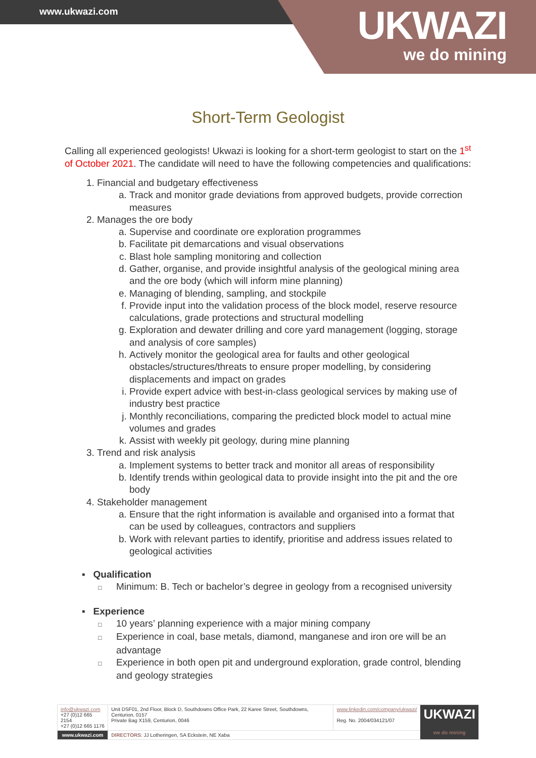www.ukwazi.com
UKWAZI
we do mining
Short-Term Geologist
Calling all experienced geologists! Ukwazi is looking for a short-term geologist to start on the 1<sup>st</sup> of October 2021. The candidate will need to have the following competencies and qualifications:
1. Financial and budgetary effectiveness
a. Track and monitor grade deviations from approved budgets, provide correction measures
2. Manages the ore body
a. Supervise and coordinate ore exploration programmes
b. Facilitate pit demarcations and visual observations
c. Blast hole sampling monitoring and collection
d. Gather, organise, and provide insightful analysis of the geological mining area and the ore body (which will inform mine planning)
e. Managing of blending, sampling, and stockpile
f. Provide input into the validation process of the block model, reserve resource calculations, grade protections and structural modelling
g. Exploration and dewater drilling and core yard management (logging, storage and analysis of core samples)
h. Actively monitor the geological area for faults and other geological obstacles/structures/threats to ensure proper modelling, by considering displacements and impact on grades
i. Provide expert advice with best-in-class geological services by making use of industry best practice
j. Monthly reconciliations, comparing the predicted block model to actual mine volumes and grades
k. Assist with weekly pit geology, during mine planning
3. Trend and risk analysis
a. Implement systems to better track and monitor all areas of responsibility
b. Identify trends within geological data to provide insight into the pit and the ore body
4. Stakeholder management
a. Ensure that the right information is available and organised into a format that can be used by colleagues, contractors and suppliers
b. Work with relevant parties to identify, prioritise and address issues related to geological activities
▪ Qualification
□ Minimum: B. Tech or bachelor’s degree in geology from a recognised university
▪ Experience
□ 10 years’ planning experience with a major mining company
□ Experience in coal, base metals, diamond, manganese and iron ore will be an advantage
□ Experience in both open pit and underground exploration, grade control, blending and geology strategies
| info@ukwazi.com +27 (0)12 665 2154 +27 (0)12 665 1176 | Unit DSF01, 2nd Floor, Block D, Southdowns Office Park, 22 Karee Street, Southdowns, Centurion, 0157 Private Bag X159, Centurion, 0046 | www.linkedin.com/company/ukwazi/ Reg. No. 2004/034121/07 | UKWAZI we do mining |
| www.ukwazi.com | DIRECTORS : JJ Lotheringen, SA Eckstein, NE Xaba | | |